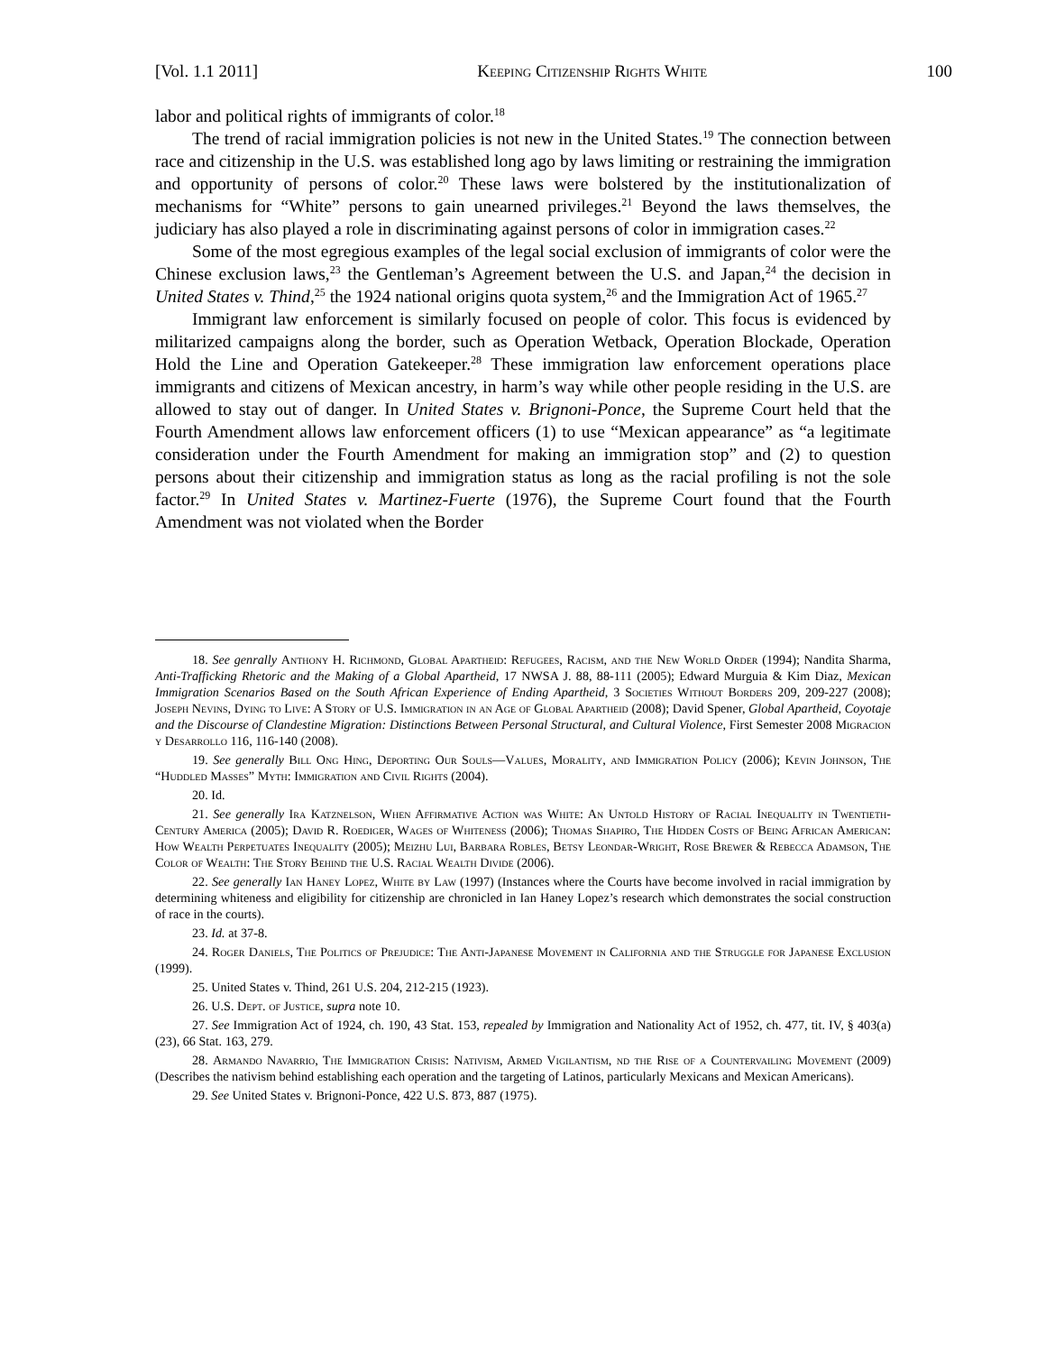[Vol. 1.1 2011] Keeping Citizenship Rights White 100
labor and political rights of immigrants of color.<sup>18</sup>
The trend of racial immigration policies is not new in the United States.<sup>19</sup> The connection between race and citizenship in the U.S. was established long ago by laws limiting or restraining the immigration and opportunity of persons of color.<sup>20</sup> These laws were bolstered by the institutionalization of mechanisms for “White” persons to gain unearned privileges.<sup>21</sup> Beyond the laws themselves, the judiciary has also played a role in discriminating against persons of color in immigration cases.<sup>22</sup>
Some of the most egregious examples of the legal social exclusion of immigrants of color were the Chinese exclusion laws,<sup>23</sup> the Gentleman’s Agreement between the U.S. and Japan,<sup>24</sup> the decision in United States v. Thind,<sup>25</sup> the 1924 national origins quota system,<sup>26</sup> and the Immigration Act of 1965.<sup>27</sup>
Immigrant law enforcement is similarly focused on people of color. This focus is evidenced by militarized campaigns along the border, such as Operation Wetback, Operation Blockade, Operation Hold the Line and Operation Gatekeeper.<sup>28</sup> These immigration law enforcement operations place immigrants and citizens of Mexican ancestry, in harm’s way while other people residing in the U.S. are allowed to stay out of danger. In United States v. Brignoni-Ponce, the Supreme Court held that the Fourth Amendment allows law enforcement officers (1) to use “Mexican appearance” as “a legitimate consideration under the Fourth Amendment for making an immigration stop” and (2) to question persons about their citizenship and immigration status as long as the racial profiling is not the sole factor.<sup>29</sup> In United States v. Martinez-Fuerte (1976), the Supreme Court found that the Fourth Amendment was not violated when the Border
18. See genrally Anthony H. Richmond, Global Apartheid: Refugees, Racism, and the New World Order (1994); Nandita Sharma, Anti-Trafficking Rhetoric and the Making of a Global Apartheid, 17 NWSA J. 88, 88-111 (2005); Edward Murguia & Kim Diaz, Mexican Immigration Scenarios Based on the South African Experience of Ending Apartheid, 3 Societies Without Borders 209, 209-227 (2008); Joseph Nevins, Dying to Live: A Story of U.S. Immigration in an Age of Global Apartheid (2008); David Spener, Global Apartheid, Coyotaje and the Discourse of Clandestine Migration: Distinctions Between Personal Structural, and Cultural Violence, First Semester 2008 Migracion y Desarrollo 116, 116-140 (2008).
19. See generally Bill Ong Hing, Deporting Our Souls—Values, Morality, and Immigration Policy (2006); Kevin Johnson, The “Huddled Masses” Myth: Immigration and Civil Rights (2004).
20. Id.
21. See generally Ira Katznelson, When Affirmative Action was White: An Untold History of Racial Inequality in Twentieth-Century America (2005); David R. Roediger, Wages of Whiteness (2006); Thomas Shapiro, The Hidden Costs of Being African American: How Wealth Perpetuates Inequality (2005); Meizhu Lui, Barbara Robles, Betsy Leondar-Wright, Rose Brewer & Rebecca Adamson, The Color of Wealth: The Story Behind the U.S. Racial Wealth Divide (2006).
22. See generally Ian Haney Lopez, White by Law (1997) (Instances where the Courts have become involved in racial immigration by determining whiteness and eligibility for citizenship are chronicled in Ian Haney Lopez’s research which demonstrates the social construction of race in the courts).
23. Id. at 37-8.
24. Roger Daniels, The Politics of Prejudice: The Anti-Japanese Movement in California and the Struggle for Japanese Exclusion (1999).
25. United States v. Thind, 261 U.S. 204, 212-215 (1923).
26. U.S. Dept. of Justice, supra note 10.
27. See Immigration Act of 1924, ch. 190, 43 Stat. 153, repealed by Immigration and Nationality Act of 1952, ch. 477, tit. IV, § 403(a)(23), 66 Stat. 163, 279.
28. Armando Navarrio, The Immigration Crisis: Nativism, Armed Vigilantism, nd the Rise of a Countervailing Movement (2009) (Describes the nativism behind establishing each operation and the targeting of Latinos, particularly Mexicans and Mexican Americans).
29. See United States v. Brignoni-Ponce, 422 U.S. 873, 887 (1975).